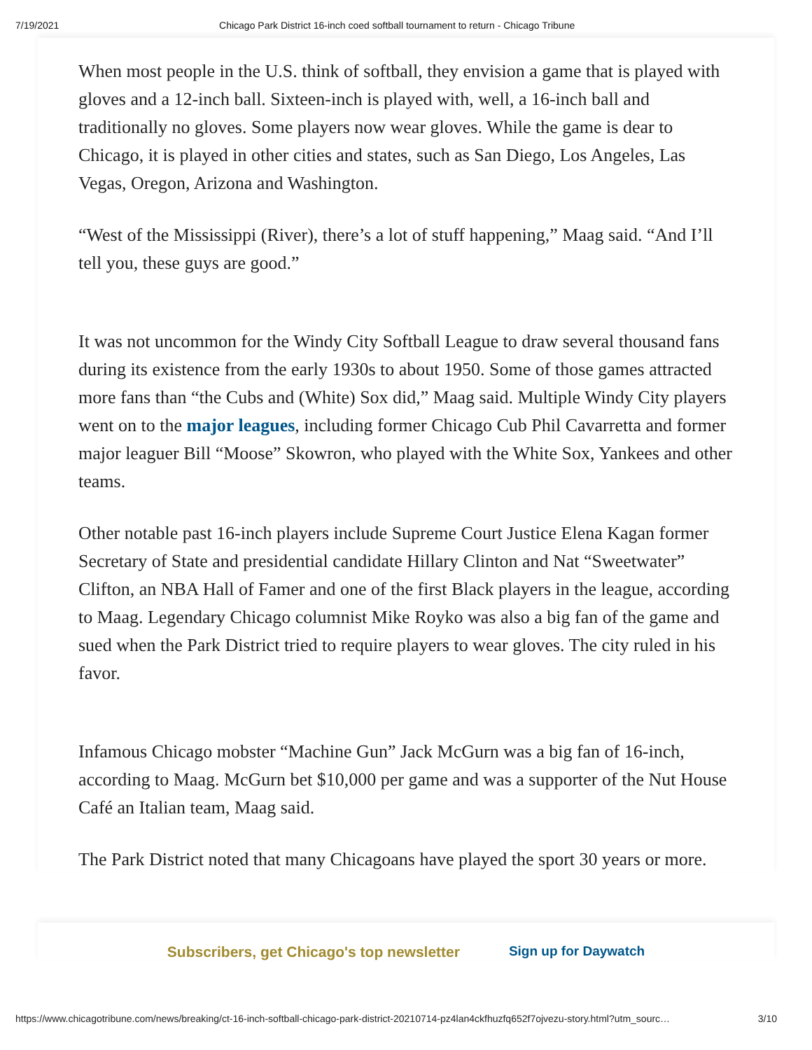7/19/2021 Chicago Park District 16-inch coed softball tournament to return - Chicago Tribune
When most people in the U.S. think of softball, they envision a game that is played with gloves and a 12-inch ball. Sixteen-inch is played with, well, a 16-inch ball and traditionally no gloves. Some players now wear gloves. While the game is dear to Chicago, it is played in other cities and states, such as San Diego, Los Angeles, Las Vegas, Oregon, Arizona and Washington.
“West of the Mississippi (River), there’s a lot of stuff happening,” Maag said. “And I’ll tell you, these guys are good.”
It was not uncommon for the Windy City Softball League to draw several thousand fans during its existence from the early 1930s to about 1950. Some of those games attracted more fans than “the Cubs and (White) Sox did,” Maag said. Multiple Windy City players went on to the major leagues, including former Chicago Cub Phil Cavarretta and former major leaguer Bill “Moose” Skowron, who played with the White Sox, Yankees and other teams.
Other notable past 16-inch players include Supreme Court Justice Elena Kagan former Secretary of State and presidential candidate Hillary Clinton and Nat “Sweetwater” Clifton, an NBA Hall of Famer and one of the first Black players in the league, according to Maag. Legendary Chicago columnist Mike Royko was also a big fan of the game and sued when the Park District tried to require players to wear gloves. The city ruled in his favor.
Infamous Chicago mobster “Machine Gun” Jack McGurn was a big fan of 16-inch, according to Maag. McGurn bet $10,000 per game and was a supporter of the Nut House Café an Italian team, Maag said.
The Park District noted that many Chicagoans have played the sport 30 years or more.
Subscribers, get Chicago's top newsletter Sign up for Daywatch
https://www.chicagotribune.com/news/breaking/ct-16-inch-softball-chicago-park-district-20210714-pz4lan4ckfhuzfq652f7ojvezu-story.html?utm_sourc… 3/10